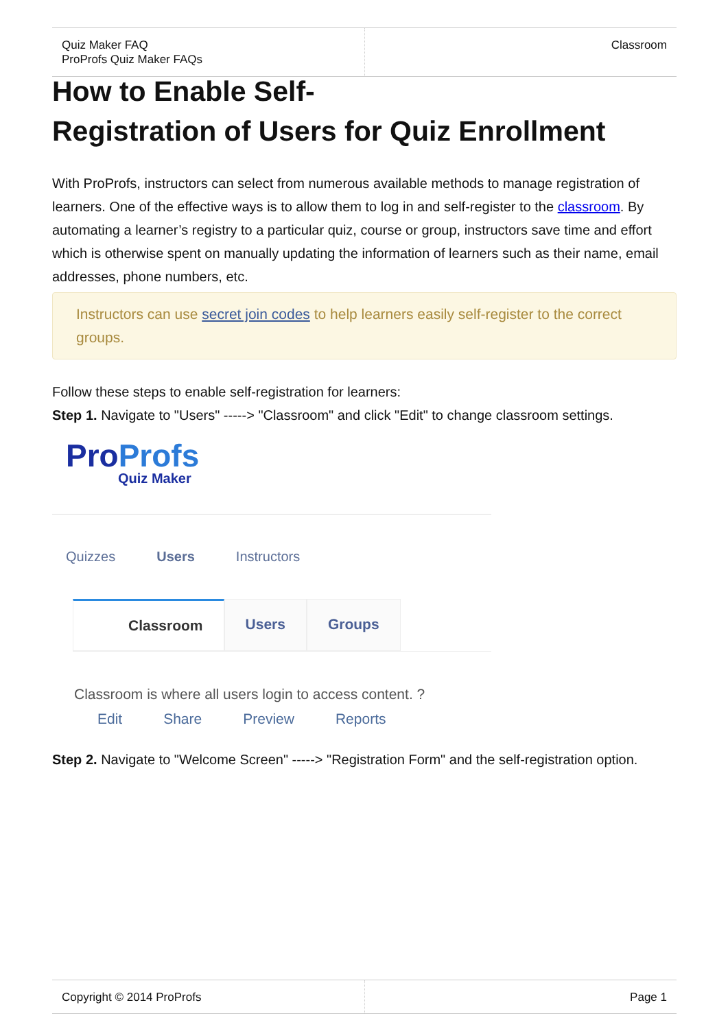Quiz Maker FAQ
ProProfs Quiz Maker FAQs
Classroom
How to Enable Self-
Registration of Users for Quiz Enrollment
With ProProfs, instructors can select from numerous available methods to manage registration of learners. One of the effective ways is to allow them to log in and self-register to the classroom. By automating a learner’s registry to a particular quiz, course or group, instructors save time and effort which is otherwise spent on manually updating the information of learners such as their name, email addresses, phone numbers, etc.
Instructors can use secret join codes to help learners easily self-register to the correct groups.
Follow these steps to enable self-registration for learners:
Step 1. Navigate to "Users" -----> "Classroom" and click "Edit" to change classroom settings.
ProProfs
Quiz Maker
Quizzes Users Instructors
Classroom Users Groups
Classroom is where all users login to access content. ?
Edit Share Preview Reports
Step 2. Navigate to "Welcome Screen" -----> "Registration Form" and the self-registration option.
Copyright © 2014 ProProfs Page 1